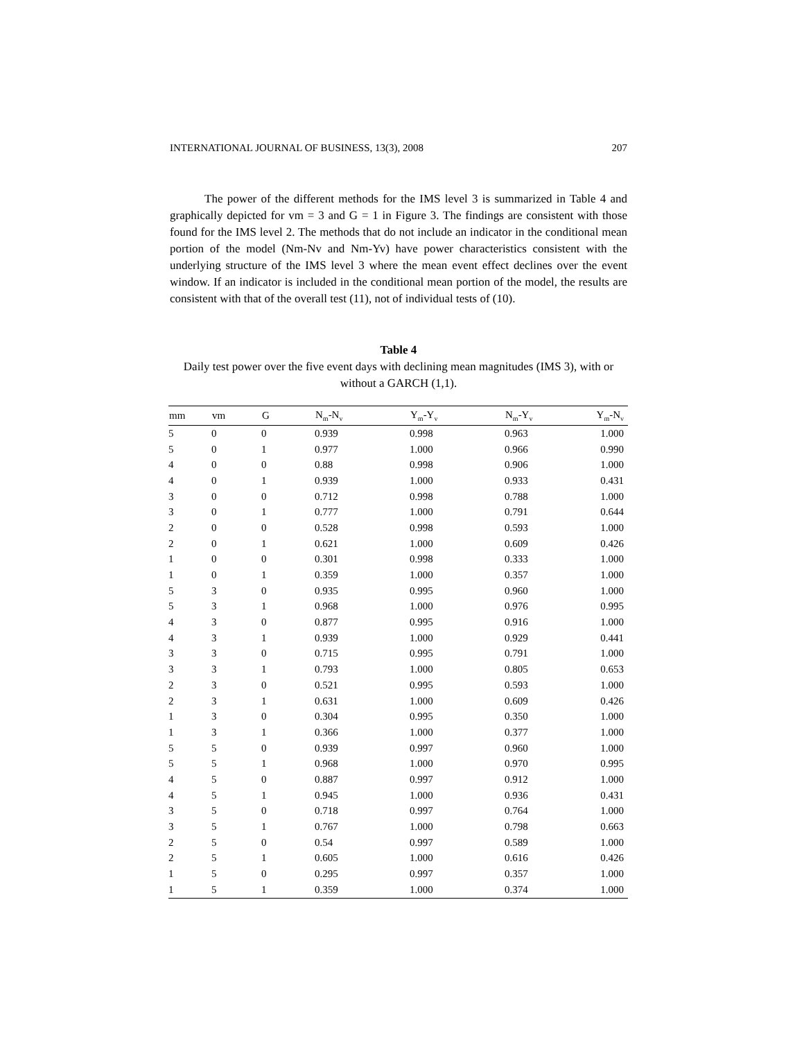INTERNATIONAL JOURNAL OF BUSINESS, 13(3), 2008 207
The power of the different methods for the IMS level 3 is summarized in Table 4 and graphically depicted for vm = 3 and G = 1 in Figure 3. The findings are consistent with those found for the IMS level 2. The methods that do not include an indicator in the conditional mean portion of the model (Nm-Nv and Nm-Yv) have power characteristics consistent with the underlying structure of the IMS level 3 where the mean event effect declines over the event window. If an indicator is included in the conditional mean portion of the model, the results are consistent with that of the overall test (11), not of individual tests of (10).
Table 4
Daily test power over the five event days with declining mean magnitudes (IMS 3), with or without a GARCH (1,1).
| mm | vm | G | N<sub>m</sub>-N<sub>v</sub> | Y<sub>m</sub>-Y<sub>v</sub> | N<sub>m</sub>-Y<sub>v</sub> | Y<sub>m</sub>-N<sub>v</sub> |
| --- | --- | --- | --- | --- | --- | --- |
| 5 | 0 | 0 | 0.939 | 0.998 | 0.963 | 1.000 |
| 5 | 0 | 1 | 0.977 | 1.000 | 0.966 | 0.990 |
| 4 | 0 | 0 | 0.88 | 0.998 | 0.906 | 1.000 |
| 4 | 0 | 1 | 0.939 | 1.000 | 0.933 | 0.431 |
| 3 | 0 | 0 | 0.712 | 0.998 | 0.788 | 1.000 |
| 3 | 0 | 1 | 0.777 | 1.000 | 0.791 | 0.644 |
| 2 | 0 | 0 | 0.528 | 0.998 | 0.593 | 1.000 |
| 2 | 0 | 1 | 0.621 | 1.000 | 0.609 | 0.426 |
| 1 | 0 | 0 | 0.301 | 0.998 | 0.333 | 1.000 |
| 1 | 0 | 1 | 0.359 | 1.000 | 0.357 | 1.000 |
| 5 | 3 | 0 | 0.935 | 0.995 | 0.960 | 1.000 |
| 5 | 3 | 1 | 0.968 | 1.000 | 0.976 | 0.995 |
| 4 | 3 | 0 | 0.877 | 0.995 | 0.916 | 1.000 |
| 4 | 3 | 1 | 0.939 | 1.000 | 0.929 | 0.441 |
| 3 | 3 | 0 | 0.715 | 0.995 | 0.791 | 1.000 |
| 3 | 3 | 1 | 0.793 | 1.000 | 0.805 | 0.653 |
| 2 | 3 | 0 | 0.521 | 0.995 | 0.593 | 1.000 |
| 2 | 3 | 1 | 0.631 | 1.000 | 0.609 | 0.426 |
| 1 | 3 | 0 | 0.304 | 0.995 | 0.350 | 1.000 |
| 1 | 3 | 1 | 0.366 | 1.000 | 0.377 | 1.000 |
| 5 | 5 | 0 | 0.939 | 0.997 | 0.960 | 1.000 |
| 5 | 5 | 1 | 0.968 | 1.000 | 0.970 | 0.995 |
| 4 | 5 | 0 | 0.887 | 0.997 | 0.912 | 1.000 |
| 4 | 5 | 1 | 0.945 | 1.000 | 0.936 | 0.431 |
| 3 | 5 | 0 | 0.718 | 0.997 | 0.764 | 1.000 |
| 3 | 5 | 1 | 0.767 | 1.000 | 0.798 | 0.663 |
| 2 | 5 | 0 | 0.54 | 0.997 | 0.589 | 1.000 |
| 2 | 5 | 1 | 0.605 | 1.000 | 0.616 | 0.426 |
| 1 | 5 | 0 | 0.295 | 0.997 | 0.357 | 1.000 |
| 1 | 5 | 1 | 0.359 | 1.000 | 0.374 | 1.000 |